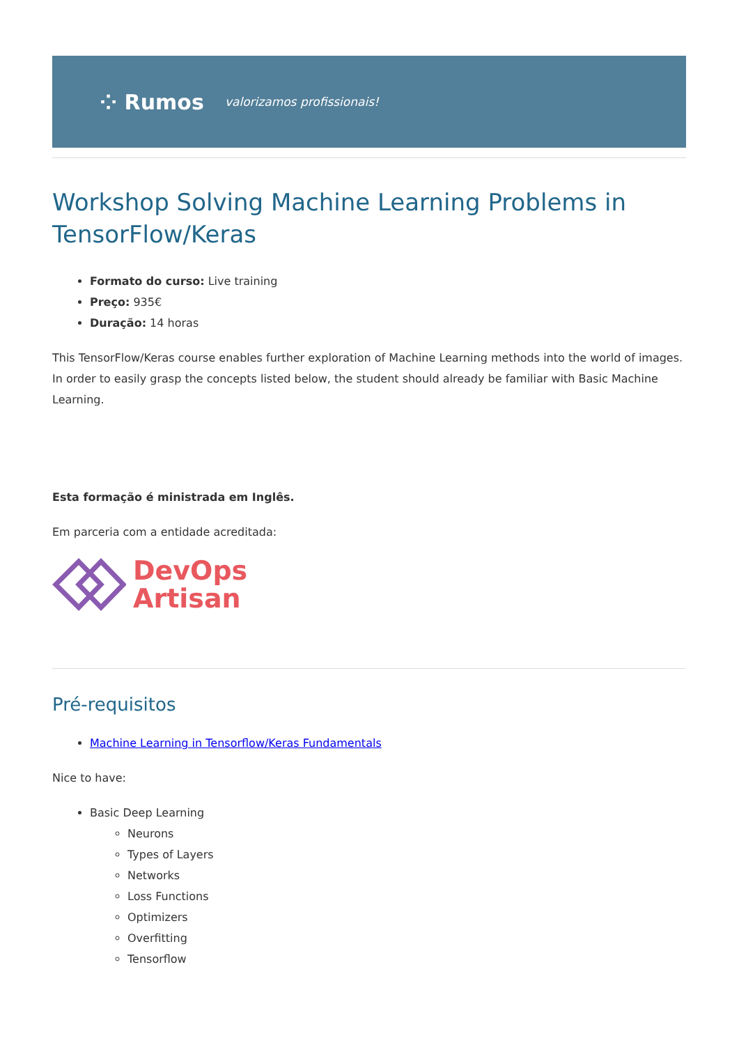⁘ Rumos
valorizamos profissionais!
Workshop Solving Machine Learning Problems in TensorFlow/Keras
Formato do curso: Live training
Preço: 935€
Duração: 14 horas
This TensorFlow/Keras course enables further exploration of Machine Learning methods into the world of images. In order to easily grasp the concepts listed below, the student should already be familiar with Basic Machine Learning.
Esta formação é ministrada em Inglês.
Em parceria com a entidade acreditada:
DevOps
Artisan
Pré-requisitos
Machine Learning in Tensorflow/Keras Fundamentals
Nice to have:
Basic Deep Learning
Neurons
Types of Layers
Networks
Loss Functions
Optimizers
Overfitting
Tensorflow